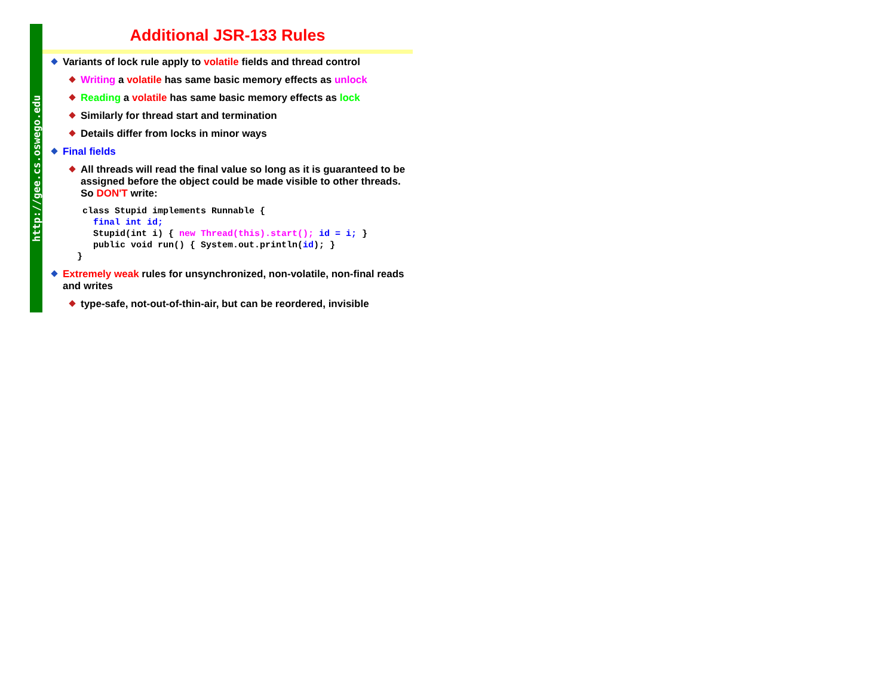http://gee.cs.oswego.edu
Additional JSR-133 Rules
Variants of lock rule apply to volatile fields and thread control
Writing a volatile has same basic memory effects as unlock
Reading a volatile has same basic memory effects as lock
Similarly for thread start and termination
Details differ from locks in minor ways
Final fields
All threads will read the final value so long as it is guaranteed to be assigned before the object could be made visible to other threads. So DON'T write:
 class Stupid implements Runnable {
   final int id;
   Stupid(int i) { new Thread(this).start(); id = i; }
   public void run() { System.out.println(id); }
}
Extremely weak rules for unsynchronized, non-volatile, non-final reads and writes
type-safe, not-out-of-thin-air, but can be reordered, invisible